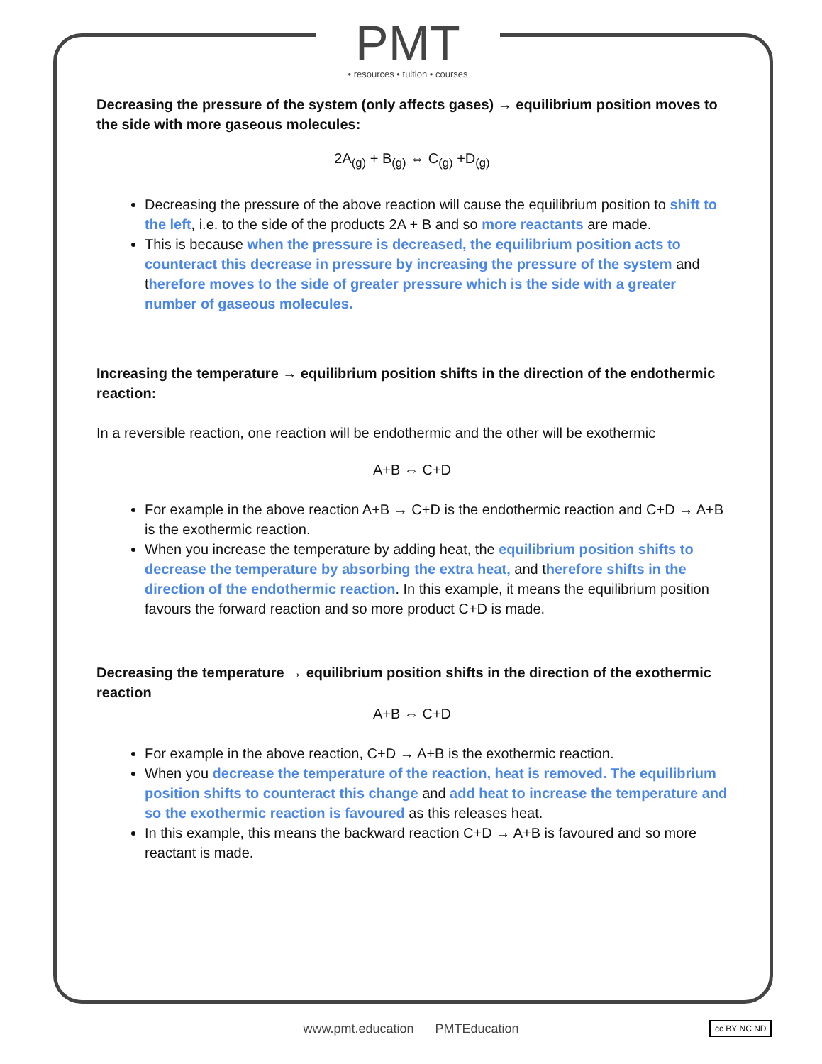PMT
• resources • tuition • courses
Decreasing the pressure of the system (only affects gases) → equilibrium position moves to the side with more gaseous molecules:
2A<sub>(g)</sub> + B<sub>(g)</sub> ⇔ C<sub>(g)</sub> +D<sub>(g)</sub>
Decreasing the pressure of the above reaction will cause the equilibrium position to shift to the left, i.e. to the side of the products 2A + B and so more reactants are made.
This is because when the pressure is decreased, the equilibrium position acts to counteract this decrease in pressure by increasing the pressure of the system and therefore moves to the side of greater pressure which is the side with a greater number of gaseous molecules.
Increasing the temperature → equilibrium position shifts in the direction of the endothermic reaction:
In a reversible reaction, one reaction will be endothermic and the other will be exothermic
A+B ⇔ C+D
For example in the above reaction A+B → C+D is the endothermic reaction and C+D → A+B is the exothermic reaction.
When you increase the temperature by adding heat, the equilibrium position shifts to decrease the temperature by absorbing the extra heat, and therefore shifts in the direction of the endothermic reaction. In this example, it means the equilibrium position favours the forward reaction and so more product C+D is made.
Decreasing the temperature → equilibrium position shifts in the direction of the exothermic reaction
A+B ⇔ C+D
For example in the above reaction, C+D → A+B is the exothermic reaction.
When you decrease the temperature of the reaction, heat is removed. The equilibrium position shifts to counteract this change and add heat to increase the temperature and so the exothermic reaction is favoured as this releases heat.
In this example, this means the backward reaction C+D → A+B is favoured and so more reactant is made.
www.pmt.education PMTEducation cc BY NC ND